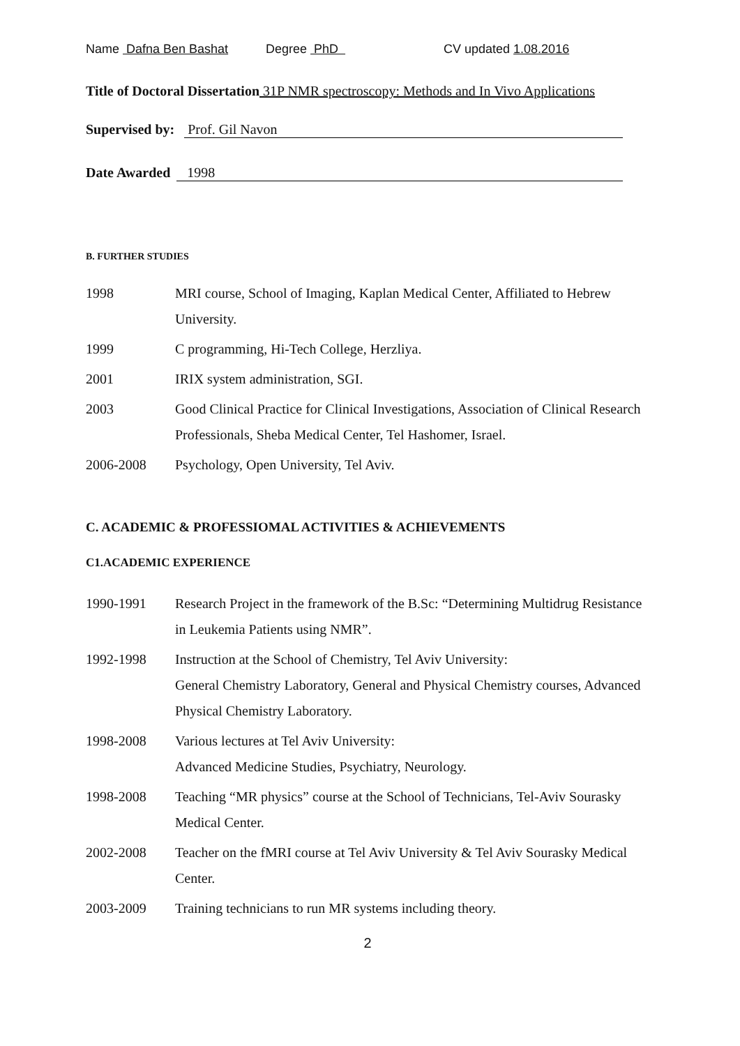Name Dafna Ben Bashat Degree PhD CV updated 1.08.2016
Title of Doctoral Dissertation 31P NMR spectroscopy: Methods and In Vivo Applications
Supervised by: Prof. Gil Navon
Date Awarded 1998
B. FURTHER STUDIES
1998 MRI course, School of Imaging, Kaplan Medical Center, Affiliated to Hebrew University.
1999 C programming, Hi-Tech College, Herzliya.
2001 IRIX system administration, SGI.
2003 Good Clinical Practice for Clinical Investigations, Association of Clinical Research Professionals, Sheba Medical Center, Tel Hashomer, Israel.
2006-2008 Psychology, Open University, Tel Aviv.
C. ACADEMIC & PROFESSIOMAL ACTIVITIES & ACHIEVEMENTS
C1.ACADEMIC EXPERIENCE
1990-1991 Research Project in the framework of the B.Sc: “Determining Multidrug Resistance in Leukemia Patients using NMR”.
1992-1998 Instruction at the School of Chemistry, Tel Aviv University:
General Chemistry Laboratory, General and Physical Chemistry courses, Advanced Physical Chemistry Laboratory.
1998-2008 Various lectures at Tel Aviv University:
Advanced Medicine Studies, Psychiatry, Neurology.
1998-2008 Teaching “MR physics” course at the School of Technicians, Tel-Aviv Sourasky Medical Center.
2002-2008 Teacher on the fMRI course at Tel Aviv University & Tel Aviv Sourasky Medical Center.
2003-2009 Training technicians to run MR systems including theory.
2